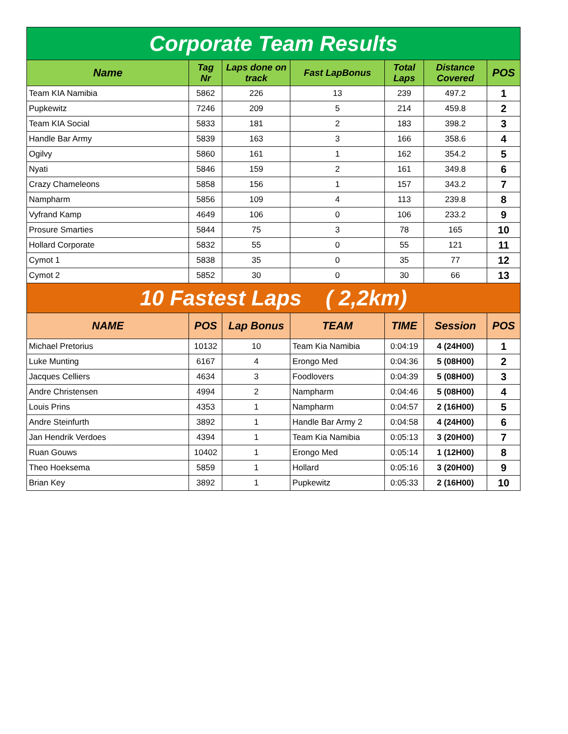| Corporate Team Results | | | | | | |
| Name | Tag Nr | Laps done on track | Fast LapBonus | Total Laps | Distance Covered | POS |
| Team KIA Namibia | 5862 | 226 | 13 | 239 | 497.2 | 1 |
| Pupkewitz | 7246 | 209 | 5 | 214 | 459.8 | 2 |
| Team KIA Social | 5833 | 181 | 2 | 183 | 398.2 | 3 |
| Handle Bar Army | 5839 | 163 | 3 | 166 | 358.6 | 4 |
| Ogilvy | 5860 | 161 | 1 | 162 | 354.2 | 5 |
| Nyati | 5846 | 159 | 2 | 161 | 349.8 | 6 |
| Crazy Chameleons | 5858 | 156 | 1 | 157 | 343.2 | 7 |
| Nampharm | 5856 | 109 | 4 | 113 | 239.8 | 8 |
| Vyfrand Kamp | 4649 | 106 | 0 | 106 | 233.2 | 9 |
| Prosure Smarties | 5844 | 75 | 3 | 78 | 165 | 10 |
| Hollard Corporate | 5832 | 55 | 0 | 55 | 121 | 11 |
| Cymot 1 | 5838 | 35 | 0 | 35 | 77 | 12 |
| Cymot 2 | 5852 | 30 | 0 | 30 | 66 | 13 |
| 10 Fastest Laps ( 2,2km) | | | | | | |
| NAME | POS | Lap Bonus | TEAM | TIME | Session | POS |
| Michael Pretorius | 10132 | 10 | Team Kia Namibia | 0:04:19 | 4 (24H00) | 1 |
| Luke Munting | 6167 | 4 | Erongo Med | 0:04:36 | 5 (08H00) | 2 |
| Jacques Celliers | 4634 | 3 | Foodlovers | 0:04:39 | 5 (08H00) | 3 |
| Andre Christensen | 4994 | 2 | Nampharm | 0:04:46 | 5 (08H00) | 4 |
| Louis Prins | 4353 | 1 | Nampharm | 0:04:57 | 2 (16H00) | 5 |
| Andre Steinfurth | 3892 | 1 | Handle Bar Army 2 | 0:04:58 | 4 (24H00) | 6 |
| Jan Hendrik Verdoes | 4394 | 1 | Team Kia Namibia | 0:05:13 | 3 (20H00) | 7 |
| Ruan Gouws | 10402 | 1 | Erongo Med | 0:05:14 | 1 (12H00) | 8 |
| Theo Hoeksema | 5859 | 1 | Hollard | 0:05:16 | 3 (20H00) | 9 |
| Brian Key | 3892 | 1 | Pupkewitz | 0:05:33 | 2 (16H00) | 10 |